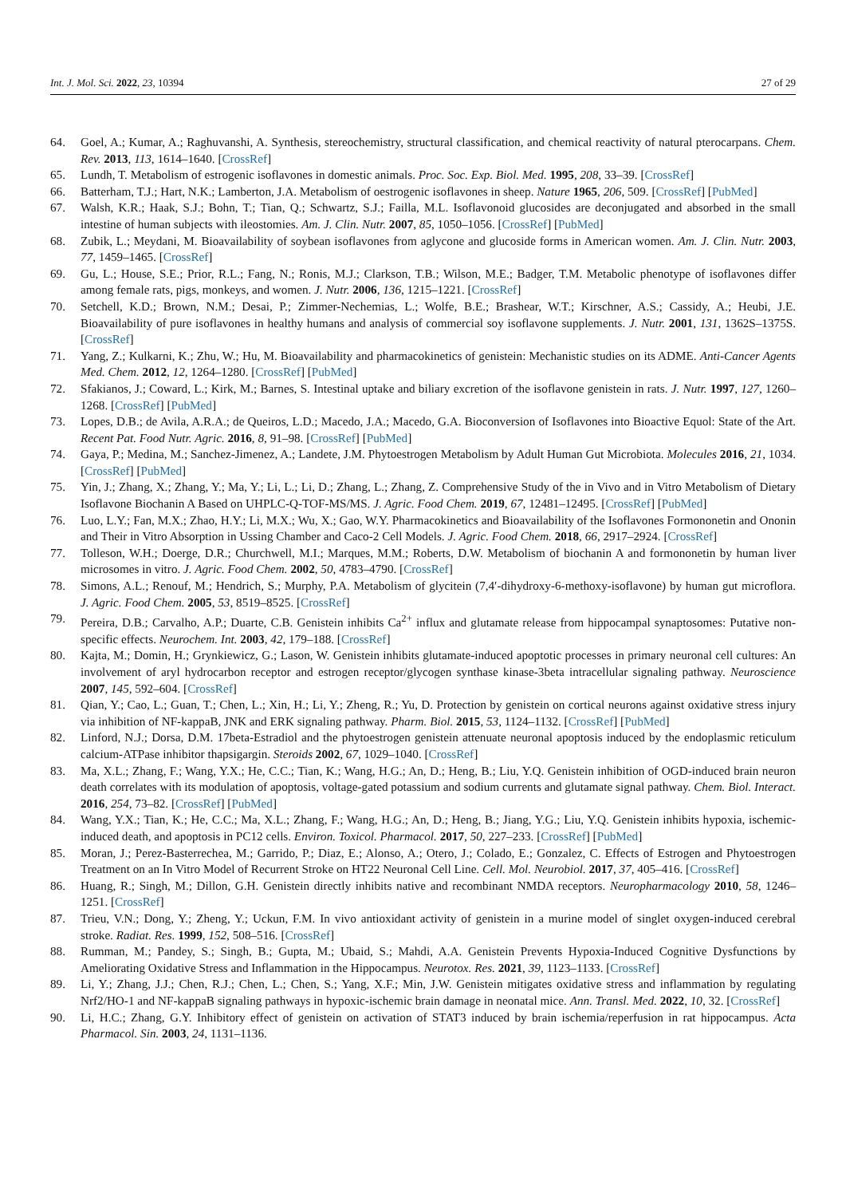Int. J. Mol. Sci. 2022, 23, 10394 27 of 29
64. Goel, A.; Kumar, A.; Raghuvanshi, A. Synthesis, stereochemistry, structural classification, and chemical reactivity of natural pterocarpans. Chem. Rev. 2013, 113, 1614–1640. [CrossRef]
65. Lundh, T. Metabolism of estrogenic isoflavones in domestic animals. Proc. Soc. Exp. Biol. Med. 1995, 208, 33–39. [CrossRef]
66. Batterham, T.J.; Hart, N.K.; Lamberton, J.A. Metabolism of oestrogenic isoflavones in sheep. Nature 1965, 206, 509. [CrossRef] [PubMed]
67. Walsh, K.R.; Haak, S.J.; Bohn, T.; Tian, Q.; Schwartz, S.J.; Failla, M.L. Isoflavonoid glucosides are deconjugated and absorbed in the small intestine of human subjects with ileostomies. Am. J. Clin. Nutr. 2007, 85, 1050–1056. [CrossRef] [PubMed]
68. Zubik, L.; Meydani, M. Bioavailability of soybean isoflavones from aglycone and glucoside forms in American women. Am. J. Clin. Nutr. 2003, 77, 1459–1465. [CrossRef]
69. Gu, L.; House, S.E.; Prior, R.L.; Fang, N.; Ronis, M.J.; Clarkson, T.B.; Wilson, M.E.; Badger, T.M. Metabolic phenotype of isoflavones differ among female rats, pigs, monkeys, and women. J. Nutr. 2006, 136, 1215–1221. [CrossRef]
70. Setchell, K.D.; Brown, N.M.; Desai, P.; Zimmer-Nechemias, L.; Wolfe, B.E.; Brashear, W.T.; Kirschner, A.S.; Cassidy, A.; Heubi, J.E. Bioavailability of pure isoflavones in healthy humans and analysis of commercial soy isoflavone supplements. J. Nutr. 2001, 131, 1362S–1375S. [CrossRef]
71. Yang, Z.; Kulkarni, K.; Zhu, W.; Hu, M. Bioavailability and pharmacokinetics of genistein: Mechanistic studies on its ADME. Anti-Cancer Agents Med. Chem. 2012, 12, 1264–1280. [CrossRef] [PubMed]
72. Sfakianos, J.; Coward, L.; Kirk, M.; Barnes, S. Intestinal uptake and biliary excretion of the isoflavone genistein in rats. J. Nutr. 1997, 127, 1260–1268. [CrossRef] [PubMed]
73. Lopes, D.B.; de Avila, A.R.A.; de Queiros, L.D.; Macedo, J.A.; Macedo, G.A. Bioconversion of Isoflavones into Bioactive Equol: State of the Art. Recent Pat. Food Nutr. Agric. 2016, 8, 91–98. [CrossRef] [PubMed]
74. Gaya, P.; Medina, M.; Sanchez-Jimenez, A.; Landete, J.M. Phytoestrogen Metabolism by Adult Human Gut Microbiota. Molecules 2016, 21, 1034. [CrossRef] [PubMed]
75. Yin, J.; Zhang, X.; Zhang, Y.; Ma, Y.; Li, L.; Li, D.; Zhang, L.; Zhang, Z. Comprehensive Study of the in Vivo and in Vitro Metabolism of Dietary Isoflavone Biochanin A Based on UHPLC-Q-TOF-MS/MS. J. Agric. Food Chem. 2019, 67, 12481–12495. [CrossRef] [PubMed]
76. Luo, L.Y.; Fan, M.X.; Zhao, H.Y.; Li, M.X.; Wu, X.; Gao, W.Y. Pharmacokinetics and Bioavailability of the Isoflavones Formononetin and Ononin and Their in Vitro Absorption in Ussing Chamber and Caco-2 Cell Models. J. Agric. Food Chem. 2018, 66, 2917–2924. [CrossRef]
77. Tolleson, W.H.; Doerge, D.R.; Churchwell, M.I.; Marques, M.M.; Roberts, D.W. Metabolism of biochanin A and formononetin by human liver microsomes in vitro. J. Agric. Food Chem. 2002, 50, 4783–4790. [CrossRef]
78. Simons, A.L.; Renouf, M.; Hendrich, S.; Murphy, P.A. Metabolism of glycitein (7,4′-dihydroxy-6-methoxy-isoflavone) by human gut microflora. J. Agric. Food Chem. 2005, 53, 8519–8525. [CrossRef]
79. Pereira, D.B.; Carvalho, A.P.; Duarte, C.B. Genistein inhibits Ca<sup>2+</sup> influx and glutamate release from hippocampal synaptosomes: Putative non-specific effects. Neurochem. Int. 2003, 42, 179–188. [CrossRef]
80. Kajta, M.; Domin, H.; Grynkiewicz, G.; Lason, W. Genistein inhibits glutamate-induced apoptotic processes in primary neuronal cell cultures: An involvement of aryl hydrocarbon receptor and estrogen receptor/glycogen synthase kinase-3beta intracellular signaling pathway. Neuroscience 2007, 145, 592–604. [CrossRef]
81. Qian, Y.; Cao, L.; Guan, T.; Chen, L.; Xin, H.; Li, Y.; Zheng, R.; Yu, D. Protection by genistein on cortical neurons against oxidative stress injury via inhibition of NF-kappaB, JNK and ERK signaling pathway. Pharm. Biol. 2015, 53, 1124–1132. [CrossRef] [PubMed]
82. Linford, N.J.; Dorsa, D.M. 17beta-Estradiol and the phytoestrogen genistein attenuate neuronal apoptosis induced by the endoplasmic reticulum calcium-ATPase inhibitor thapsigargin. Steroids 2002, 67, 1029–1040. [CrossRef]
83. Ma, X.L.; Zhang, F.; Wang, Y.X.; He, C.C.; Tian, K.; Wang, H.G.; An, D.; Heng, B.; Liu, Y.Q. Genistein inhibition of OGD-induced brain neuron death correlates with its modulation of apoptosis, voltage-gated potassium and sodium currents and glutamate signal pathway. Chem. Biol. Interact. 2016, 254, 73–82. [CrossRef] [PubMed]
84. Wang, Y.X.; Tian, K.; He, C.C.; Ma, X.L.; Zhang, F.; Wang, H.G.; An, D.; Heng, B.; Jiang, Y.G.; Liu, Y.Q. Genistein inhibits hypoxia, ischemic-induced death, and apoptosis in PC12 cells. Environ. Toxicol. Pharmacol. 2017, 50, 227–233. [CrossRef] [PubMed]
85. Moran, J.; Perez-Basterrechea, M.; Garrido, P.; Diaz, E.; Alonso, A.; Otero, J.; Colado, E.; Gonzalez, C. Effects of Estrogen and Phytoestrogen Treatment on an In Vitro Model of Recurrent Stroke on HT22 Neuronal Cell Line. Cell. Mol. Neurobiol. 2017, 37, 405–416. [CrossRef]
86. Huang, R.; Singh, M.; Dillon, G.H. Genistein directly inhibits native and recombinant NMDA receptors. Neuropharmacology 2010, 58, 1246–1251. [CrossRef]
87. Trieu, V.N.; Dong, Y.; Zheng, Y.; Uckun, F.M. In vivo antioxidant activity of genistein in a murine model of singlet oxygen-induced cerebral stroke. Radiat. Res. 1999, 152, 508–516. [CrossRef]
88. Rumman, M.; Pandey, S.; Singh, B.; Gupta, M.; Ubaid, S.; Mahdi, A.A. Genistein Prevents Hypoxia-Induced Cognitive Dysfunctions by Ameliorating Oxidative Stress and Inflammation in the Hippocampus. Neurotox. Res. 2021, 39, 1123–1133. [CrossRef]
89. Li, Y.; Zhang, J.J.; Chen, R.J.; Chen, L.; Chen, S.; Yang, X.F.; Min, J.W. Genistein mitigates oxidative stress and inflammation by regulating Nrf2/HO-1 and NF-kappaB signaling pathways in hypoxic-ischemic brain damage in neonatal mice. Ann. Transl. Med. 2022, 10, 32. [CrossRef]
90. Li, H.C.; Zhang, G.Y. Inhibitory effect of genistein on activation of STAT3 induced by brain ischemia/reperfusion in rat hippocampus. Acta Pharmacol. Sin. 2003, 24, 1131–1136.